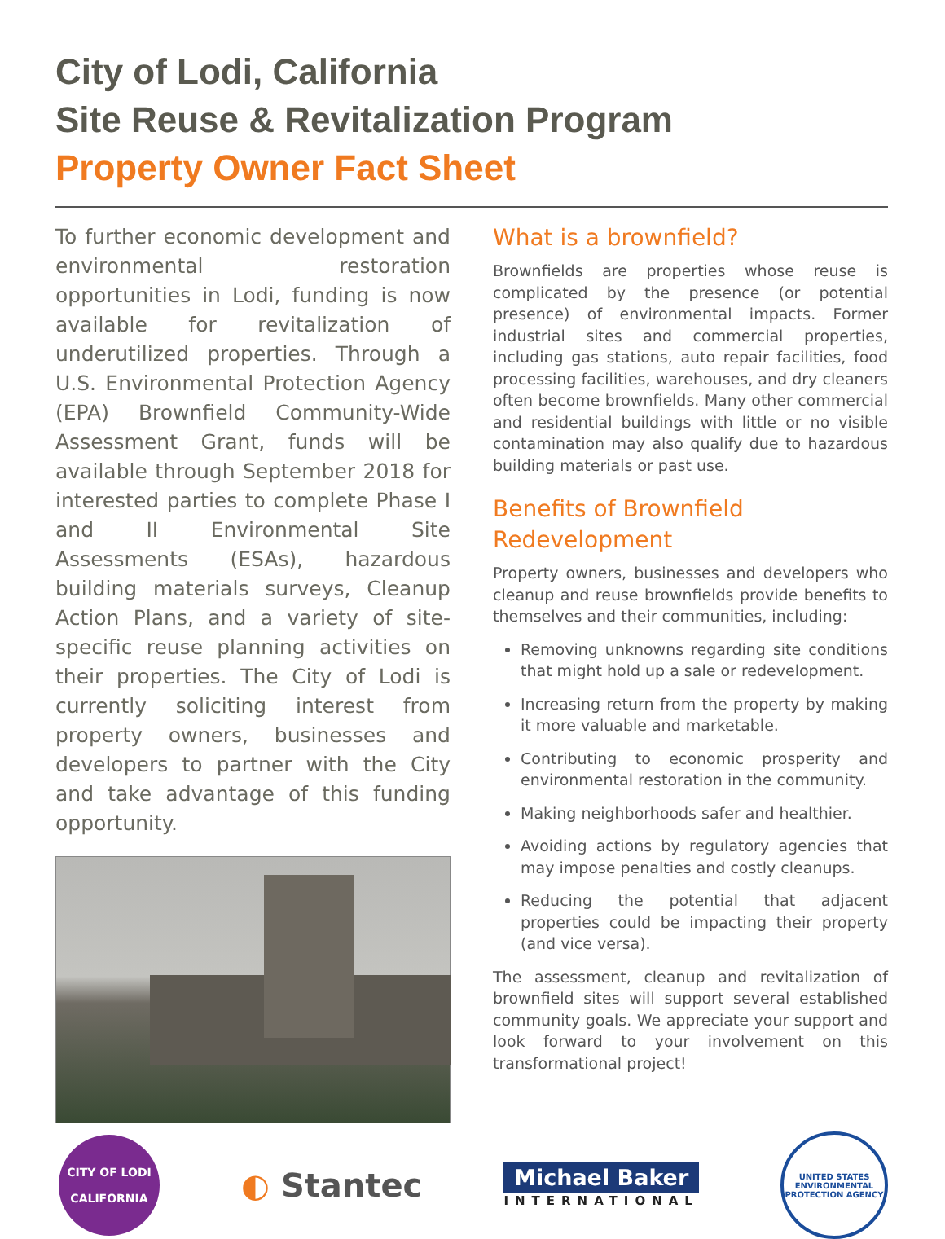City of Lodi, California
Site Reuse & Revitalization Program
Property Owner Fact Sheet
To further economic development and environmental restoration opportunities in Lodi, funding is now available for revitalization of underutilized properties. Through a U.S. Environmental Protection Agency (EPA) Brownfield Community-Wide Assessment Grant, funds will be available through September 2018 for interested parties to complete Phase I and II Environmental Site Assessments (ESAs), hazardous building materials surveys, Cleanup Action Plans, and a variety of site- specific reuse planning activities on their properties. The City of Lodi is currently soliciting interest from property owners, businesses and developers to partner with the City and take advantage of this funding opportunity.
What is a brownfield?
Brownfields are properties whose reuse is complicated by the presence (or potential presence) of environmental impacts. Former industrial sites and commercial properties, including gas stations, auto repair facilities, food processing facilities, warehouses, and dry cleaners often become brownfields. Many other commercial and residential buildings with little or no visible contamination may also qualify due to hazardous building materials or past use.
Benefits of Brownfield Redevelopment
Property owners, businesses and developers who cleanup and reuse brownfields provide benefits to themselves and their communities, including:
Removing unknowns regarding site conditions that might hold up a sale or redevelopment.
Increasing return from the property by making it more valuable and marketable.
Contributing to economic prosperity and environmental restoration in the community.
Making neighborhoods safer and healthier.
Avoiding actions by regulatory agencies that may impose penalties and costly cleanups.
Reducing the potential that adjacent properties could be impacting their property (and vice versa).
The assessment, cleanup and revitalization of brownfield sites will support several established community goals. We appreciate your support and look forward to your involvement on this transformational project!
CITY OF LODI
CALIFORNIA
◐ Stantec
Michael Baker
INTERNATIONAL
UNITED STATES
ENVIRONMENTAL PROTECTION AGENCY